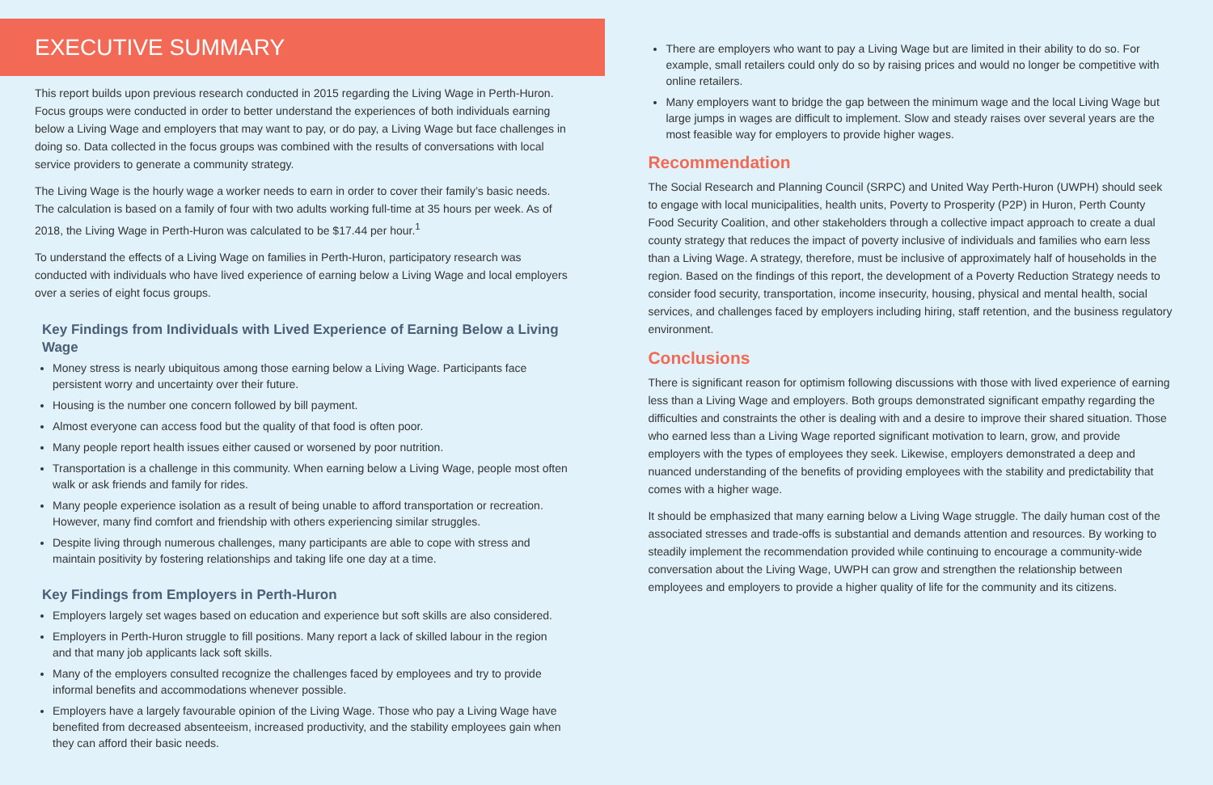EXECUTIVE SUMMARY
This report builds upon previous research conducted in 2015 regarding the Living Wage in Perth-Huron. Focus groups were conducted in order to better understand the experiences of both individuals earning below a Living Wage and employers that may want to pay, or do pay, a Living Wage but face challenges in doing so. Data collected in the focus groups was combined with the results of conversations with local service providers to generate a community strategy.
The Living Wage is the hourly wage a worker needs to earn in order to cover their family’s basic needs. The calculation is based on a family of four with two adults working full-time at 35 hours per week. As of 2018, the Living Wage in Perth-Huron was calculated to be $17.44 per hour.<sup>1</sup>
To understand the effects of a Living Wage on families in Perth-Huron, participatory research was conducted with individuals who have lived experience of earning below a Living Wage and local employers over a series of eight focus groups.
Key Findings from Individuals with Lived Experience of Earning Below a Living Wage
Money stress is nearly ubiquitous among those earning below a Living Wage. Participants face persistent worry and uncertainty over their future.
Housing is the number one concern followed by bill payment.
Almost everyone can access food but the quality of that food is often poor.
Many people report health issues either caused or worsened by poor nutrition.
Transportation is a challenge in this community. When earning below a Living Wage, people most often walk or ask friends and family for rides.
Many people experience isolation as a result of being unable to afford transportation or recreation. However, many find comfort and friendship with others experiencing similar struggles.
Despite living through numerous challenges, many participants are able to cope with stress and maintain positivity by fostering relationships and taking life one day at a time.
Key Findings from Employers in Perth-Huron
Employers largely set wages based on education and experience but soft skills are also considered.
Employers in Perth-Huron struggle to fill positions. Many report a lack of skilled labour in the region and that many job applicants lack soft skills.
Many of the employers consulted recognize the challenges faced by employees and try to provide informal benefits and accommodations whenever possible.
Employers have a largely favourable opinion of the Living Wage. Those who pay a Living Wage have benefited from decreased absenteeism, increased productivity, and the stability employees gain when they can afford their basic needs.
There are employers who want to pay a Living Wage but are limited in their ability to do so. For example, small retailers could only do so by raising prices and would no longer be competitive with online retailers.
Many employers want to bridge the gap between the minimum wage and the local Living Wage but large jumps in wages are difficult to implement. Slow and steady raises over several years are the most feasible way for employers to provide higher wages.
Recommendation
The Social Research and Planning Council (SRPC) and United Way Perth-Huron (UWPH) should seek to engage with local municipalities, health units, Poverty to Prosperity (P2P) in Huron, Perth County Food Security Coalition, and other stakeholders through a collective impact approach to create a dual county strategy that reduces the impact of poverty inclusive of individuals and families who earn less than a Living Wage. A strategy, therefore, must be inclusive of approximately half of households in the region. Based on the findings of this report, the development of a Poverty Reduction Strategy needs to consider food security, transportation, income insecurity, housing, physical and mental health, social services, and challenges faced by employers including hiring, staff retention, and the business regulatory environment.
Conclusions
There is significant reason for optimism following discussions with those with lived experience of earning less than a Living Wage and employers. Both groups demonstrated significant empathy regarding the difficulties and constraints the other is dealing with and a desire to improve their shared situation. Those who earned less than a Living Wage reported significant motivation to learn, grow, and provide employers with the types of employees they seek. Likewise, employers demonstrated a deep and nuanced understanding of the benefits of providing employees with the stability and predictability that comes with a higher wage.
It should be emphasized that many earning below a Living Wage struggle. The daily human cost of the associated stresses and trade-offs is substantial and demands attention and resources. By working to steadily implement the recommendation provided while continuing to encourage a community-wide conversation about the Living Wage, UWPH can grow and strengthen the relationship between employees and employers to provide a higher quality of life for the community and its citizens.